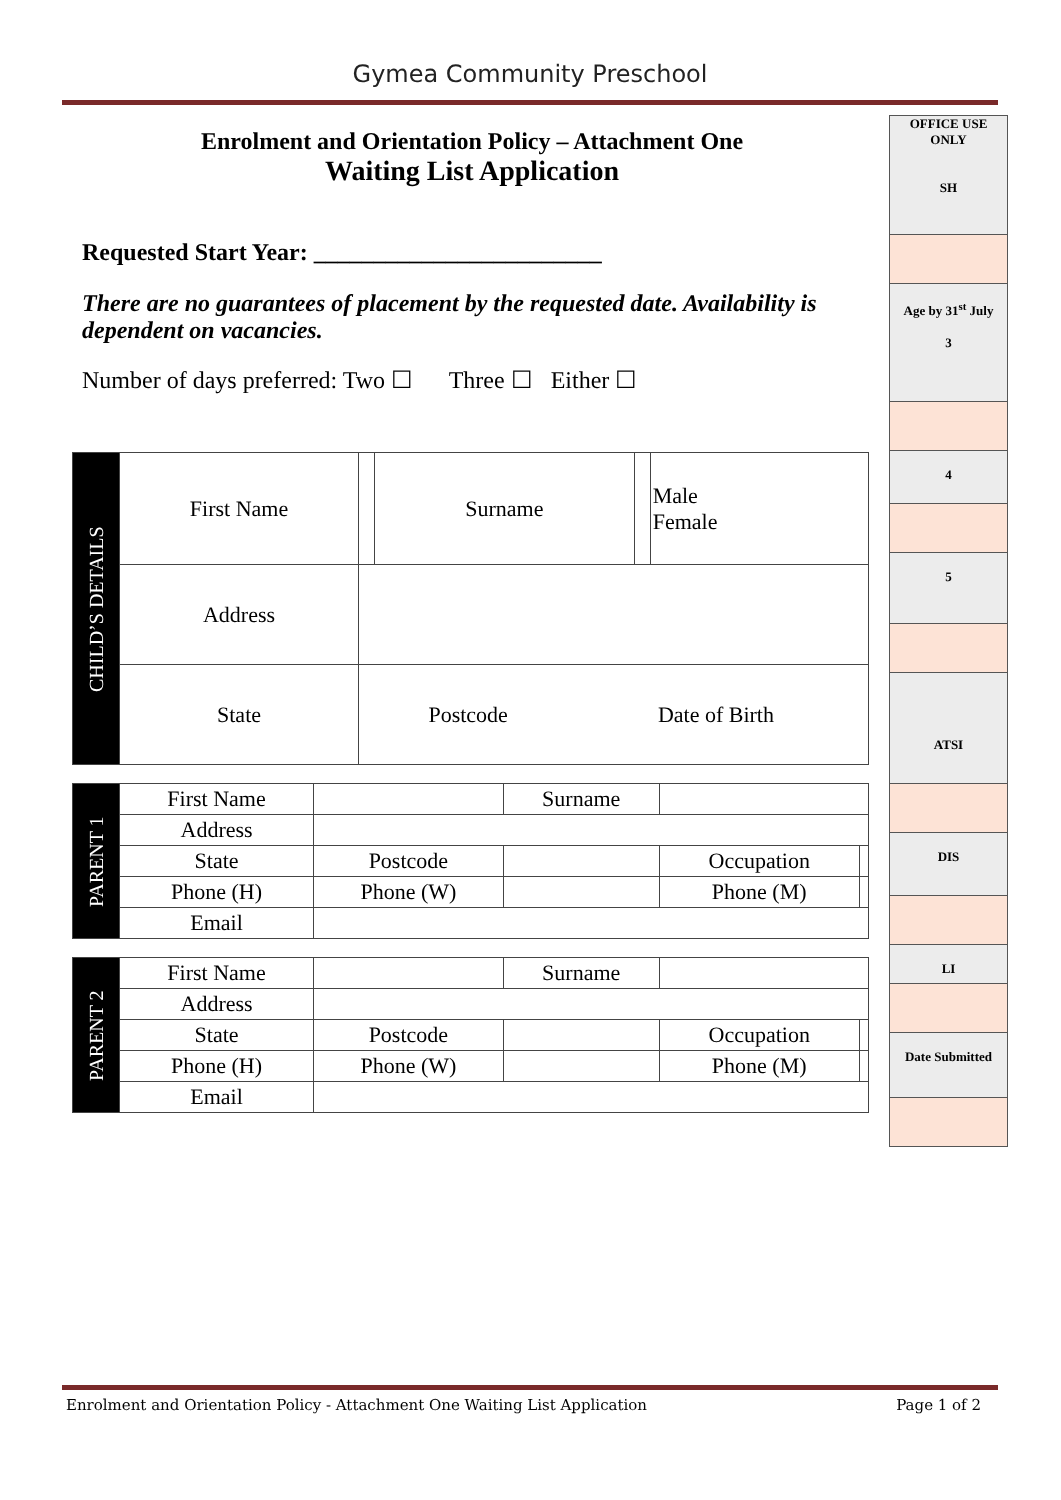Gymea Community Preschool
Enrolment and Orientation Policy – Attachment One
Waiting List Application
Requested Start Year: ________________________
There are no guarantees of placement by the requested date. Availability is dependent on vacancies.
Number of days preferred: Two ☐ Three ☐ Either ☐
| CHILD’S DETAILS | First Name | | Surname | | Male Female |
| | Address | | | | |
| | State | / / Postcode / / Date of Birth / / | | | |
| PARENT 1 | First Name | | Surname | | |
| | Address | | | | |
| | State | Postcode | | Occupation | |
| | Phone (H) | Phone (W) | | Phone (M) | |
| | Email | | | | |
| PARENT 2 | First Name | | Surname | | |
| | Address | | | | |
| | State | Postcode | | Occupation | |
| | Phone (H) | Phone (W) | | Phone (M) | |
| | Email | | | | |
OFFICE USE ONLY
SH
Age by 31<sup>st</sup> July
3
4
5
ATSI
DIS
LI
Date Submitted
Enrolment and Orientation Policy - Attachment One Waiting List Application Page 1 of 2